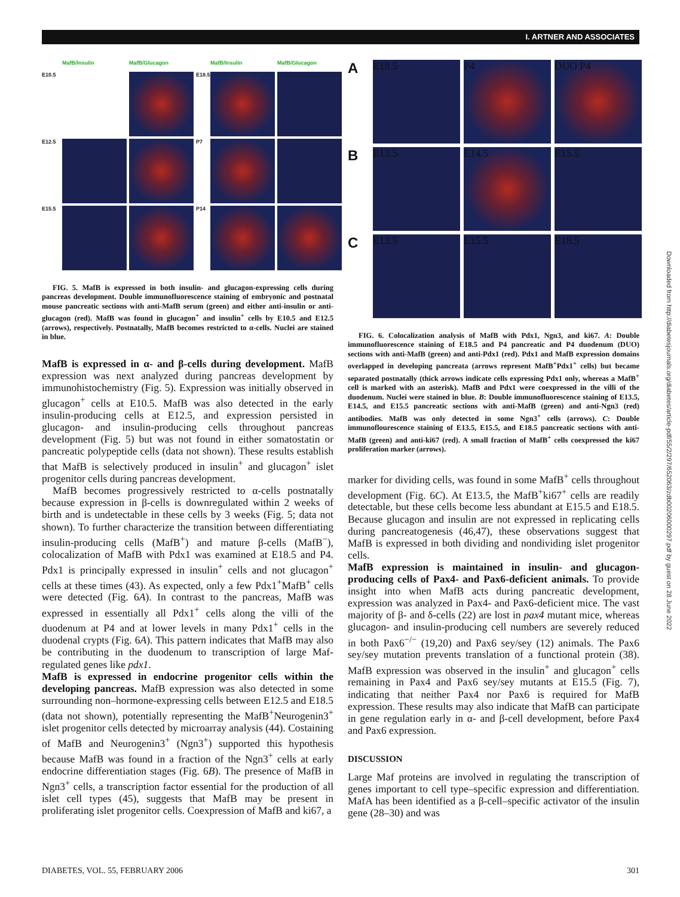I. ARTNER AND ASSOCIATES
MafB/Insulin MafB/Glucagon MafB/Insulin MafB/Glucagon E10.5
E18.5
E12.5
P7
E15.5
P14
FIG. 5. MafB is expressed in both insulin- and glucagon-expressing cells during pancreas development. Double immunofluorescence staining of embryonic and postnatal mouse pancreatic sections with anti-MafB serum (green) and either anti-insulin or anti-glucagon (red). MafB was found in glucagon<sup>+</sup> and insulin<sup>+</sup> cells by E10.5 and E12.5 (arrows), respectively. Postnatally, MafB becomes restricted to α-cells. Nuclei are stained in blue.
MafB is expressed in α- and β-cells during development. MafB expression was next analyzed during pancreas development by immunohistochemistry (Fig. 5). Expression was initially observed in glucagon<sup>+</sup> cells at E10.5. MafB was also detected in the early insulin-producing cells at E12.5, and expression persisted in glucagon- and insulin-producing cells throughout pancreas development (Fig. 5) but was not found in either somatostatin or pancreatic polypeptide cells (data not shown). These results establish that MafB is selectively produced in insulin<sup>+</sup> and glucagon<sup>+</sup> islet progenitor cells during pancreas development.
MafB becomes progressively restricted to α-cells postnatally because expression in β-cells is downregulated within 2 weeks of birth and is undetectable in these cells by 3 weeks (Fig. 5; data not shown). To further characterize the transition between differentiating insulin-producing cells (MafB<sup>+</sup>) and mature β-cells (MafB<sup>−</sup>), colocalization of MafB with Pdx1 was examined at E18.5 and P4. Pdx1 is principally expressed in insulin<sup>+</sup> cells and not glucagon<sup>+</sup> cells at these times (43). As expected, only a few Pdx1<sup>+</sup>MafB<sup>+</sup> cells were detected (Fig. 6A). In contrast to the pancreas, MafB was expressed in essentially all Pdx1<sup>+</sup> cells along the villi of the duodenum at P4 and at lower levels in many Pdx1<sup>+</sup> cells in the duodenal crypts (Fig. 6A). This pattern indicates that MafB may also be contributing in the duodenum to transcription of large Maf-regulated genes like pdx1.
MafB is expressed in endocrine progenitor cells within the developing pancreas. MafB expression was also detected in some surrounding non–hormone-expressing cells between E12.5 and E18.5 (data not shown), potentially representing the MafB<sup>+</sup>Neurogenin3<sup>+</sup> islet progenitor cells detected by microarray analysis (44). Costaining of MafB and Neurogenin3<sup>+</sup> (Ngn3<sup>+</sup>) supported this hypothesis because MafB was found in a fraction of the Ngn3<sup>+</sup> cells at early endocrine differentiation stages (Fig. 6B). The presence of MafB in Ngn3<sup>+</sup> cells, a transcription factor essential for the production of all islet cell types (45), suggests that MafB may be present in proliferating islet progenitor cells. Coexpression of MafB and ki67, a
A
E18.5
P4
DUO P4
B
E13.5
E14.5
E15.5
C
E13.5
E15.5
E18.5
FIG. 6. Colocalization analysis of MafB with Pdx1, Ngn3, and ki67. A: Double immunofluorescence staining of E18.5 and P4 pancreatic and P4 duodenum (DUO) sections with anti-MafB (green) and anti-Pdx1 (red). Pdx1 and MafB expression domains overlapped in developing pancreata (arrows represent MafB<sup>+</sup>Pdx1<sup>+</sup> cells) but became separated postnatally (thick arrows indicate cells expressing Pdx1 only, whereas a MafB<sup>+</sup> cell is marked with an asterisk). MafB and Pdx1 were coexpressed in the villi of the duodenum. Nuclei were stained in blue. B: Double immunofluorescence staining of E13.5, E14.5, and E15.5 pancreatic sections with anti-MafB (green) and anti-Ngn3 (red) antibodies. MafB was only detected in some Ngn3<sup>+</sup> cells (arrows). C: Double immunoflourescence staining of E13.5, E15.5, and E18.5 pancreatic sections with anti-MafB (green) and anti-ki67 (red). A small fraction of MafB<sup>+</sup> cells coexpressed the ki67 proliferation marker (arrows).
marker for dividing cells, was found in some MafB<sup>+</sup> cells throughout development (Fig. 6C). At E13.5, the MafB<sup>+</sup>ki67<sup>+</sup> cells are readily detectable, but these cells become less abundant at E15.5 and E18.5. Because glucagon and insulin are not expressed in replicating cells during pancreatogenesis (46,47), these observations suggest that MafB is expressed in both dividing and nondividing islet progenitor cells.
MafB expression is maintained in insulin- and glucagon-producing cells of Pax4- and Pax6-deficient animals. To provide insight into when MafB acts during pancreatic development, expression was analyzed in Pax4- and Pax6-deficient mice. The vast majority of β- and δ-cells (22) are lost in pax4 mutant mice, whereas glucagon- and insulin-producing cell numbers are severely reduced in both Pax6<sup>−/−</sup> (19,20) and Pax6 sey/sey (12) animals. The Pax6 sey/sey mutation prevents translation of a functional protein (38). MafB expression was observed in the insulin<sup>+</sup> and glucagon<sup>+</sup> cells remaining in Pax4 and Pax6 sey/sey mutants at E15.5 (Fig. 7), indicating that neither Pax4 nor Pax6 is required for MafB expression. These results may also indicate that MafB can participate in gene regulation early in α- and β-cell development, before Pax4 and Pax6 expression.
DISCUSSION
Large Maf proteins are involved in regulating the transcription of genes important to cell type–specific expression and differentiation. MafA has been identified as a β-cell–specific activator of the insulin gene (28–30) and was
DIABETES, VOL. 55, FEBRUARY 2006 301
Downloaded from http://diabetesjournals.org/diabetes/article-pdf/55/2/297/652063/zdb00206000297.pdf by guest on 28 June 2022